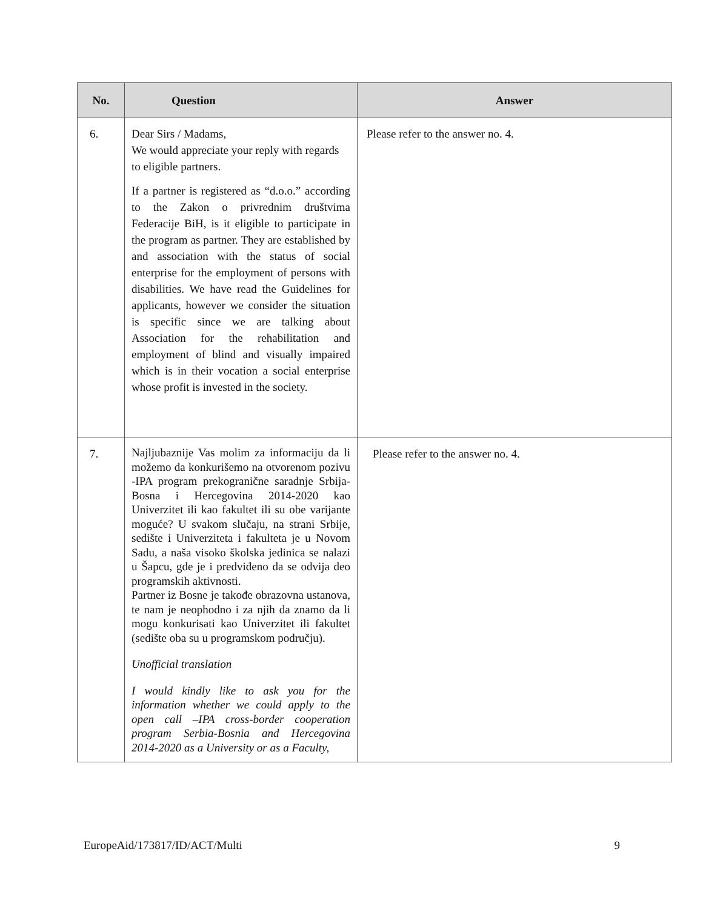| No. | Question | Answer |
| --- | --- | --- |
| 6. | Dear Sirs / Madams, We would appreciate your reply with regards to eligible partners. If a partner is registered as “d.o.o.” according to the Zakon o privrednim društvima Federacije BiH, is it eligible to participate in the program as partner. They are established by and association with the status of social enterprise for the employment of persons with disabilities. We have read the Guidelines for applicants, however we consider the situation is specific since we are talking about Association for the rehabilitation and employment of blind and visually impaired which is in their vocation a social enterprise whose profit is invested in the society. | Please refer to the answer no. 4. |
| 7. | Najljubaznije Vas molim za informaciju da li možemo da konkurišemo na otvorenom pozivu -IPA program prekogranične saradnje Srbija-Bosna i Hercegovina 2014-2020 kao Univerzitet ili kao fakultet ili su obe varijante moguće? U svakom slučaju, na strani Srbije, sedište i Univerziteta i fakulteta je u Novom Sadu, a naša visoko školska jedinica se nalazi u Šapcu, gde je i predviđeno da se odvija deo programskih aktivnosti. Partner iz Bosne je takođe obrazovna ustanova, te nam je neophodno i za njih da znamo da li mogu konkurisati kao Univerzitet ili fakultet (sedište oba su u programskom području). Unofficial translation I would kindly like to ask you for the information whether we could apply to the open call –IPA cross-border cooperation program Serbia-Bosnia and Hercegovina 2014-2020 as a University or as a Faculty, | Please refer to the answer no. 4. |
EuropeAid/173817/ID/ACT/Multi 9